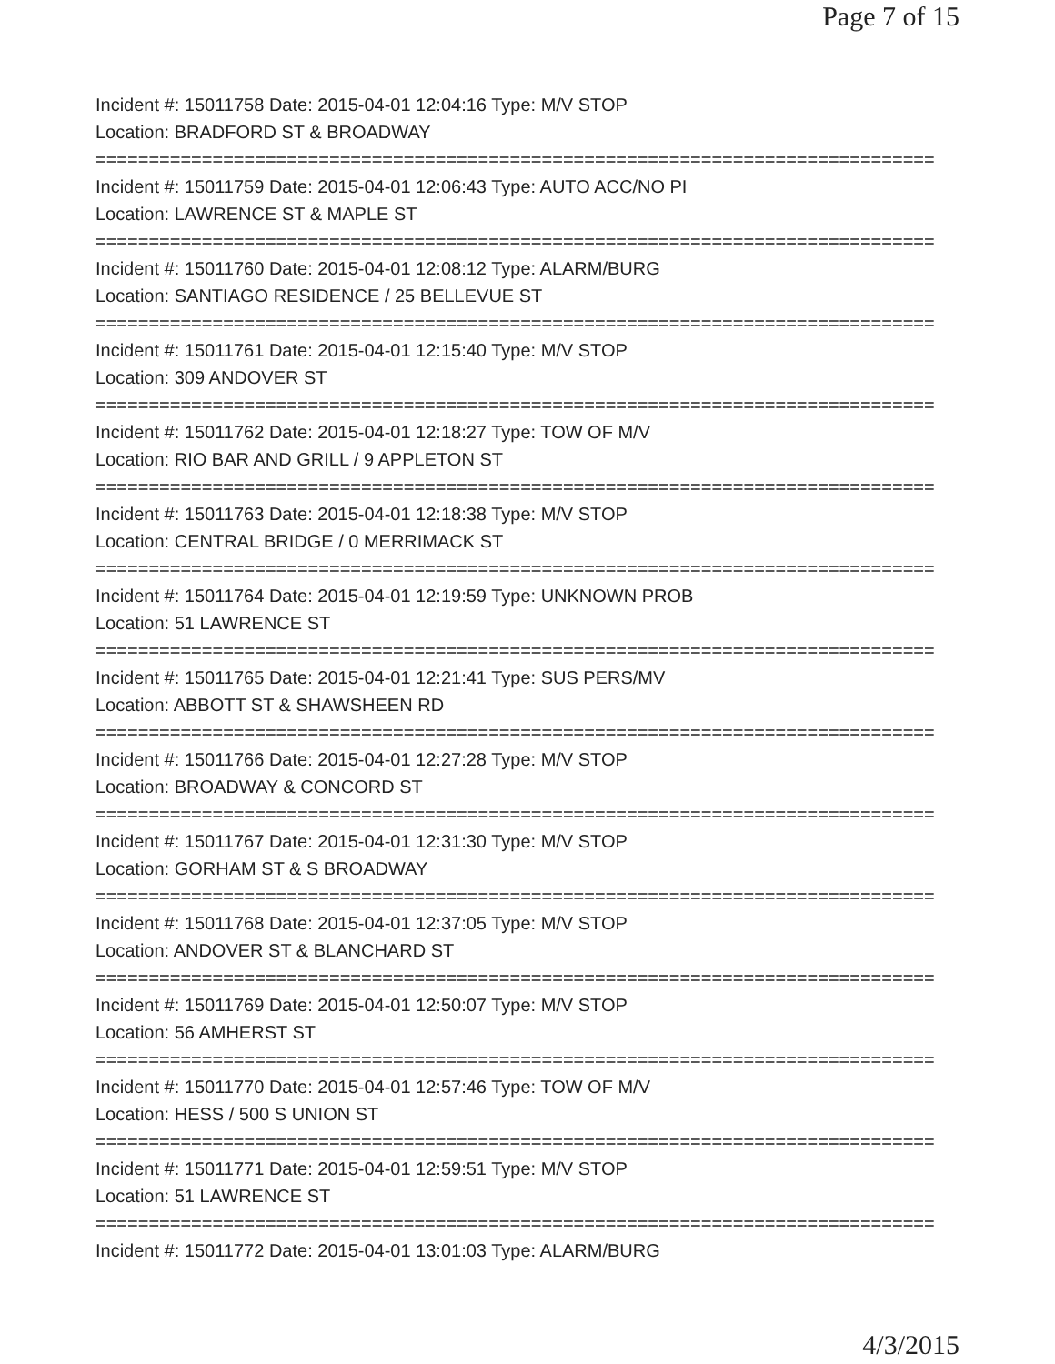Page 7 of 15
Incident #: 15011758 Date: 2015-04-01 12:04:16 Type: M/V STOP
Location: BRADFORD ST & BROADWAY
===============================================================================
Incident #: 15011759 Date: 2015-04-01 12:06:43 Type: AUTO ACC/NO PI
Location: LAWRENCE ST & MAPLE ST
===============================================================================
Incident #: 15011760 Date: 2015-04-01 12:08:12 Type: ALARM/BURG
Location: SANTIAGO RESIDENCE / 25 BELLEVUE ST
===============================================================================
Incident #: 15011761 Date: 2015-04-01 12:15:40 Type: M/V STOP
Location: 309 ANDOVER ST
===============================================================================
Incident #: 15011762 Date: 2015-04-01 12:18:27 Type: TOW OF M/V
Location: RIO BAR AND GRILL / 9 APPLETON ST
===============================================================================
Incident #: 15011763 Date: 2015-04-01 12:18:38 Type: M/V STOP
Location: CENTRAL BRIDGE / 0 MERRIMACK ST
===============================================================================
Incident #: 15011764 Date: 2015-04-01 12:19:59 Type: UNKNOWN PROB
Location: 51 LAWRENCE ST
===============================================================================
Incident #: 15011765 Date: 2015-04-01 12:21:41 Type: SUS PERS/MV
Location: ABBOTT ST & SHAWSHEEN RD
===============================================================================
Incident #: 15011766 Date: 2015-04-01 12:27:28 Type: M/V STOP
Location: BROADWAY & CONCORD ST
===============================================================================
Incident #: 15011767 Date: 2015-04-01 12:31:30 Type: M/V STOP
Location: GORHAM ST & S BROADWAY
===============================================================================
Incident #: 15011768 Date: 2015-04-01 12:37:05 Type: M/V STOP
Location: ANDOVER ST & BLANCHARD ST
===============================================================================
Incident #: 15011769 Date: 2015-04-01 12:50:07 Type: M/V STOP
Location: 56 AMHERST ST
===============================================================================
Incident #: 15011770 Date: 2015-04-01 12:57:46 Type: TOW OF M/V
Location: HESS / 500 S UNION ST
===============================================================================
Incident #: 15011771 Date: 2015-04-01 12:59:51 Type: M/V STOP
Location: 51 LAWRENCE ST
===============================================================================
Incident #: 15011772 Date: 2015-04-01 13:01:03 Type: ALARM/BURG
4/3/2015